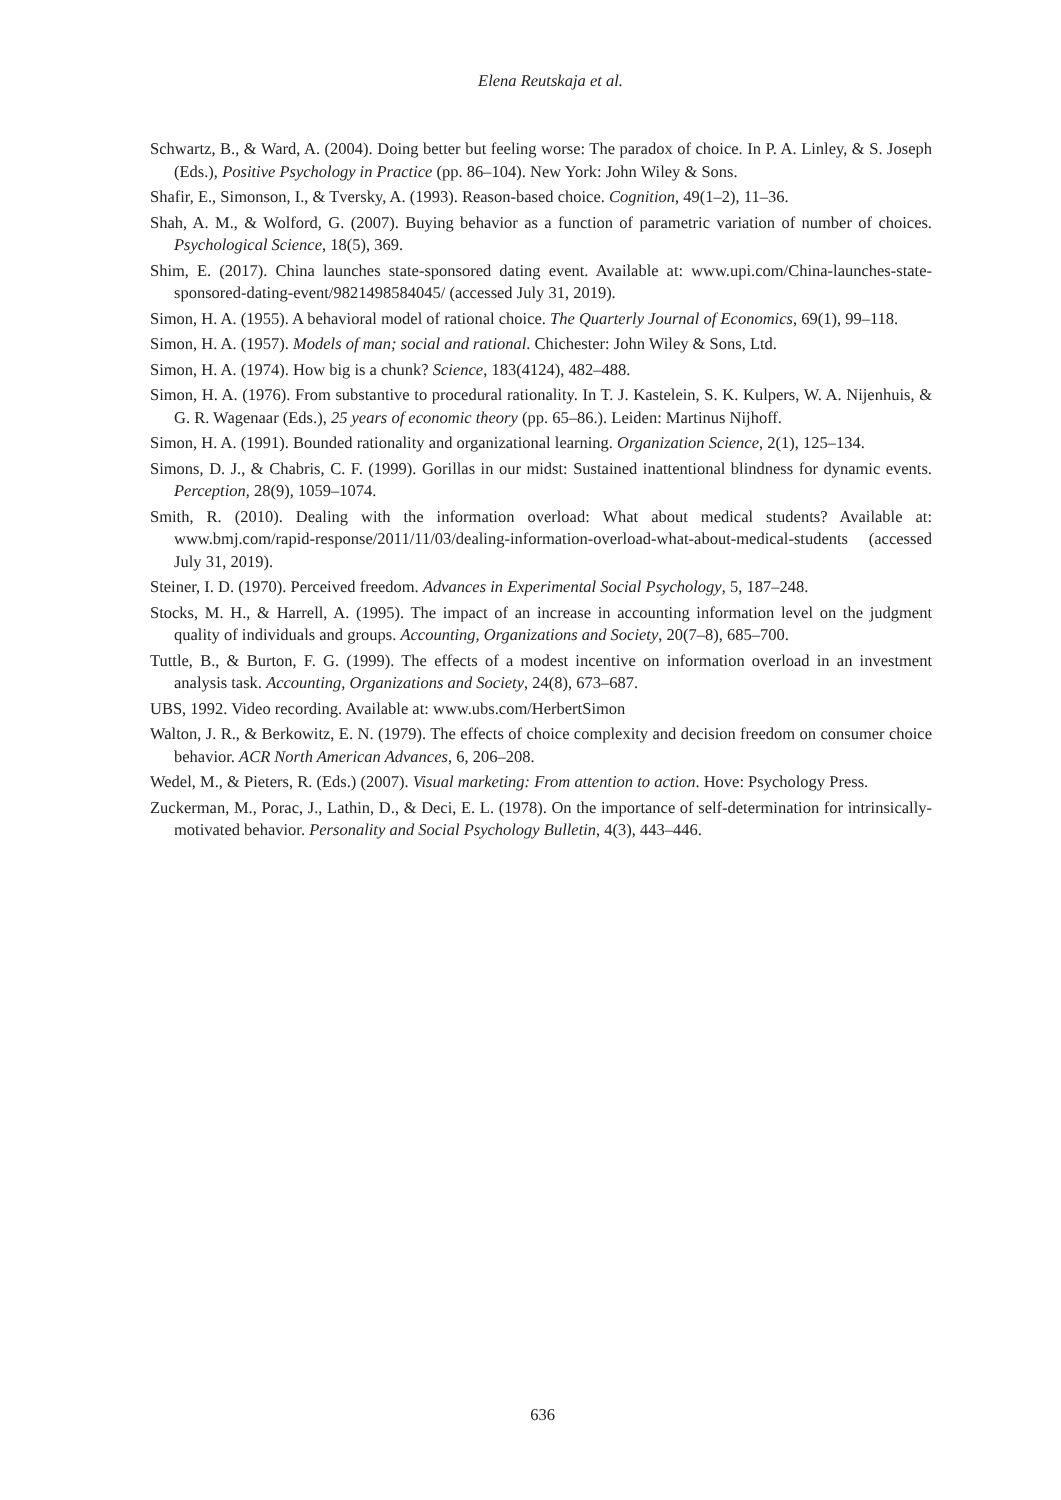Elena Reutskaja et al.
Schwartz, B., & Ward, A. (2004). Doing better but feeling worse: The paradox of choice. In P. A. Linley, & S. Joseph (Eds.), Positive Psychology in Practice (pp. 86–104). New York: John Wiley & Sons.
Shafir, E., Simonson, I., & Tversky, A. (1993). Reason-based choice. Cognition, 49(1–2), 11–36.
Shah, A. M., & Wolford, G. (2007). Buying behavior as a function of parametric variation of number of choices. Psychological Science, 18(5), 369.
Shim, E. (2017). China launches state-sponsored dating event. Available at: www.upi.com/China-launches-state-sponsored-dating-event/9821498584045/ (accessed July 31, 2019).
Simon, H. A. (1955). A behavioral model of rational choice. The Quarterly Journal of Economics, 69(1), 99–118.
Simon, H. A. (1957). Models of man; social and rational. Chichester: John Wiley & Sons, Ltd.
Simon, H. A. (1974). How big is a chunk? Science, 183(4124), 482–488.
Simon, H. A. (1976). From substantive to procedural rationality. In T. J. Kastelein, S. K. Kulpers, W. A. Nijenhuis, & G. R. Wagenaar (Eds.), 25 years of economic theory (pp. 65–86.). Leiden: Martinus Nijhoff.
Simon, H. A. (1991). Bounded rationality and organizational learning. Organization Science, 2(1), 125–134.
Simons, D. J., & Chabris, C. F. (1999). Gorillas in our midst: Sustained inattentional blindness for dynamic events. Perception, 28(9), 1059–1074.
Smith, R. (2010). Dealing with the information overload: What about medical students? Available at: www.bmj.com/rapid-response/2011/11/03/dealing-information-overload-what-about-medical-students (accessed July 31, 2019).
Steiner, I. D. (1970). Perceived freedom. Advances in Experimental Social Psychology, 5, 187–248.
Stocks, M. H., & Harrell, A. (1995). The impact of an increase in accounting information level on the judgment quality of individuals and groups. Accounting, Organizations and Society, 20(7–8), 685–700.
Tuttle, B., & Burton, F. G. (1999). The effects of a modest incentive on information overload in an investment analysis task. Accounting, Organizations and Society, 24(8), 673–687.
UBS, 1992. Video recording. Available at: www.ubs.com/HerbertSimon
Walton, J. R., & Berkowitz, E. N. (1979). The effects of choice complexity and decision freedom on consumer choice behavior. ACR North American Advances, 6, 206–208.
Wedel, M., & Pieters, R. (Eds.) (2007). Visual marketing: From attention to action. Hove: Psychology Press.
Zuckerman, M., Porac, J., Lathin, D., & Deci, E. L. (1978). On the importance of self-determination for intrinsically-motivated behavior. Personality and Social Psychology Bulletin, 4(3), 443–446.
636